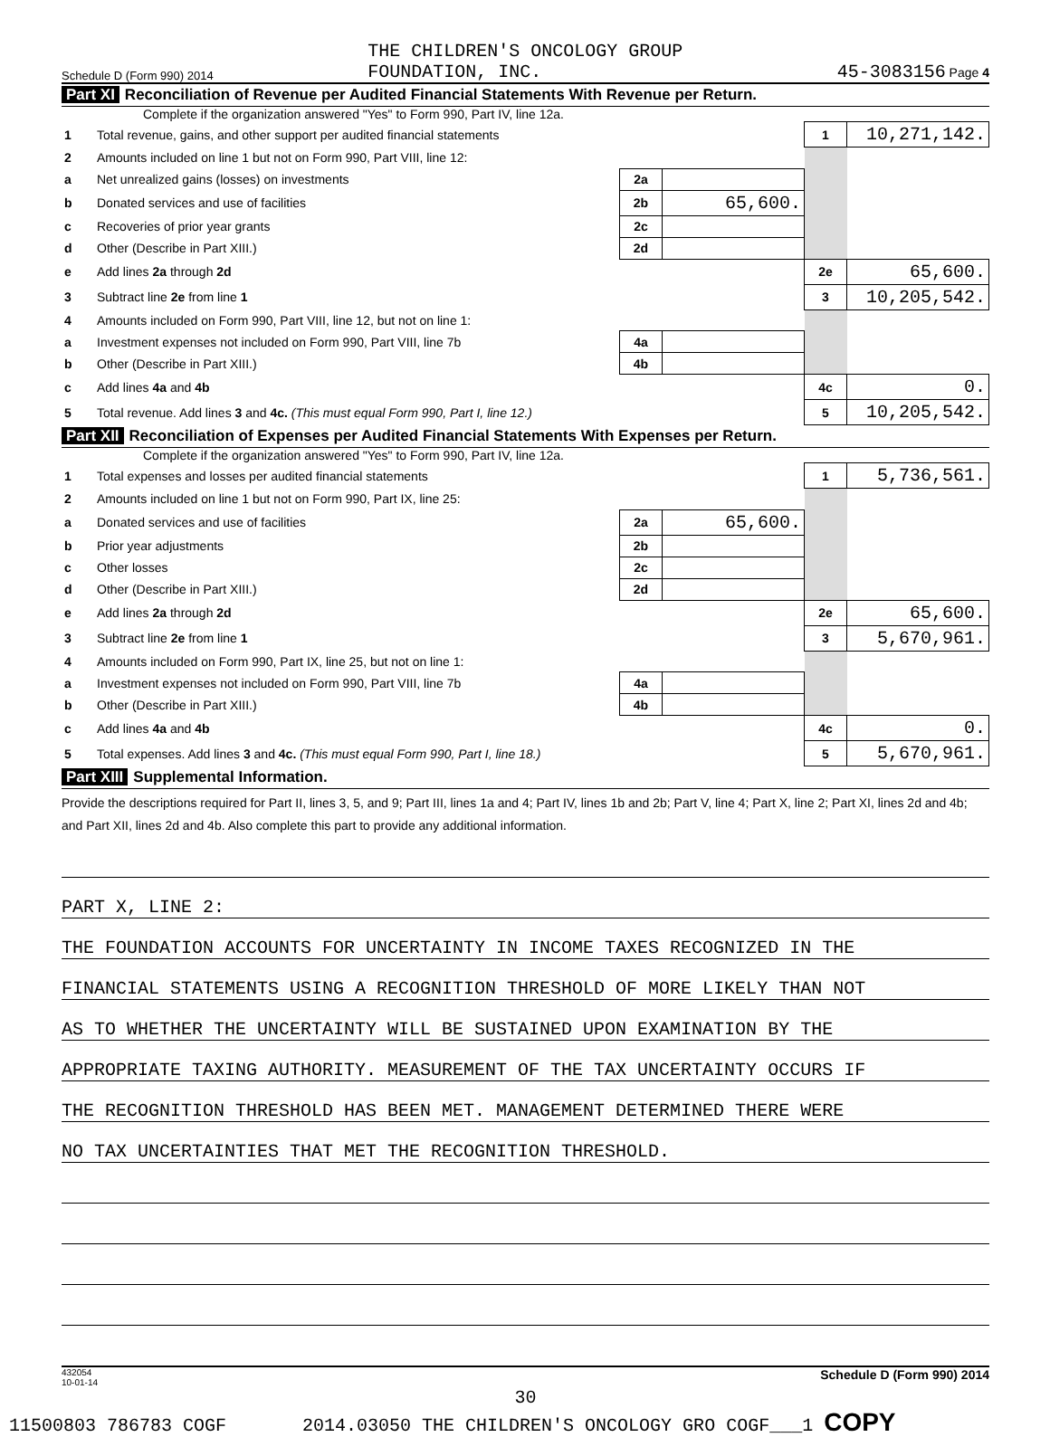Schedule D (Form 990) 2014 THE CHILDREN'S ONCOLOGY GROUP
FOUNDATION, INC. 45-3083156 Page 4
Part XI Reconciliation of Revenue per Audited Financial Statements With Revenue per Return.
Complete if the organization answered "Yes" to Form 990, Part IV, line 12a.
| 1 | Total revenue, gains, and other support per audited financial statements | | | 1 | 10,271,142. |
| 2 | Amounts included on line 1 but not on Form 990, Part VIII, line 12: | | | | |
| a | Net unrealized gains (losses) on investments | 2a | | | |
| b | Donated services and use of facilities | 2b | 65,600. | | |
| c | Recoveries of prior year grants | 2c | | | |
| d | Other (Describe in Part XIII.) | 2d | | | |
| e | Add lines 2a through 2d | | | 2e | 65,600. |
| 3 | Subtract line 2e from line 1 | | | 3 | 10,205,542. |
| 4 | Amounts included on Form 990, Part VIII, line 12, but not on line 1: | | | | |
| a | Investment expenses not included on Form 990, Part VIII, line 7b | 4a | | | |
| b | Other (Describe in Part XIII.) | 4b | | | |
| c | Add lines 4a and 4b | | | 4c | 0. |
| 5 | Total revenue. Add lines 3 and 4c. (This must equal Form 990, Part I, line 12.) | | | 5 | 10,205,542. |
Part XII Reconciliation of Expenses per Audited Financial Statements With Expenses per Return.
Complete if the organization answered "Yes" to Form 990, Part IV, line 12a.
| 1 | Total expenses and losses per audited financial statements | | | 1 | 5,736,561. |
| 2 | Amounts included on line 1 but not on Form 990, Part IX, line 25: | | | | |
| a | Donated services and use of facilities | 2a | 65,600. | | |
| b | Prior year adjustments | 2b | | | |
| c | Other losses | 2c | | | |
| d | Other (Describe in Part XIII.) | 2d | | | |
| e | Add lines 2a through 2d | | | 2e | 65,600. |
| 3 | Subtract line 2e from line 1 | | | 3 | 5,670,961. |
| 4 | Amounts included on Form 990, Part IX, line 25, but not on line 1: | | | | |
| a | Investment expenses not included on Form 990, Part VIII, line 7b | 4a | | | |
| b | Other (Describe in Part XIII.) | 4b | | | |
| c | Add lines 4a and 4b | | | 4c | 0. |
| 5 | Total expenses. Add lines 3 and 4c. (This must equal Form 990, Part I, line 18.) | | | 5 | 5,670,961. |
Part XIII Supplemental Information.
Provide the descriptions required for Part II, lines 3, 5, and 9; Part III, lines 1a and 4; Part IV, lines 1b and 2b; Part V, line 4; Part X, line 2; Part XI, lines 2d and 4b; and Part XII, lines 2d and 4b. Also complete this part to provide any additional information.
PART X, LINE 2:
THE FOUNDATION ACCOUNTS FOR UNCERTAINTY IN INCOME TAXES RECOGNIZED IN THE
FINANCIAL STATEMENTS USING A RECOGNITION THRESHOLD OF MORE LIKELY THAN NOT
AS TO WHETHER THE UNCERTAINTY WILL BE SUSTAINED UPON EXAMINATION BY THE
APPROPRIATE TAXING AUTHORITY. MEASUREMENT OF THE TAX UNCERTAINTY OCCURS IF
THE RECOGNITION THRESHOLD HAS BEEN MET. MANAGEMENT DETERMINED THERE WERE
NO TAX UNCERTAINTIES THAT MET THE RECOGNITION THRESHOLD.
432054
10-01-14 Schedule D (Form 990) 2014
30
11500803 786783 COGF 2014.03050 THE CHILDREN'S ONCOLOGY GRO COGF___1 COPY